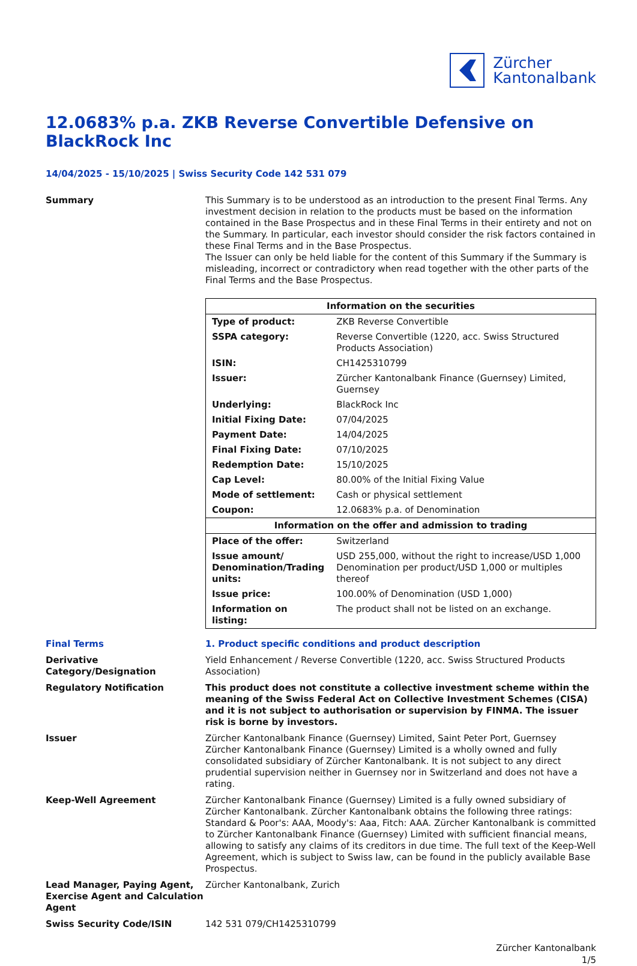Zürcher
Kantonalbank
12.0683% p.a. ZKB Reverse Convertible Defensive on BlackRock Inc
14/04/2025 - 15/10/2025 | Swiss Security Code 142 531 079
Summary This Summary is to be understood as an introduction to the present Final Terms. Any investment decision in relation to the products must be based on the information contained in the Base Prospectus and in these Final Terms in their entirety and not on the Summary. In particular, each investor should consider the risk factors contained in these Final Terms and in the Base Prospectus.
The Issuer can only be held liable for the content of this Summary if the Summary is misleading, incorrect or contradictory when read together with the other parts of the Final Terms and the Base Prospectus.
| Information on the securities | |
| --- | --- |
| Type of product: | ZKB Reverse Convertible |
| SSPA category: | Reverse Convertible (1220, acc. Swiss Structured Products Association) |
| ISIN: | CH1425310799 |
| Issuer: | Zürcher Kantonalbank Finance (Guernsey) Limited, Guernsey |
| Underlying: | BlackRock Inc |
| Initial Fixing Date: | 07/04/2025 |
| Payment Date: | 14/04/2025 |
| Final Fixing Date: | 07/10/2025 |
| Redemption Date: | 15/10/2025 |
| Cap Level: | 80.00% of the Initial Fixing Value |
| Mode of settlement: | Cash or physical settlement |
| Coupon: | 12.0683% p.a. of Denomination |
| Information on the offer and admission to trading | |
| Place of the offer: | Switzerland |
| Issue amount/ Denomination/Trading units: | USD 255,000, without the right to increase/USD 1,000 Denomination per product/USD 1,000 or multiples thereof |
| Issue price: | 100.00% of Denomination (USD 1,000) |
| Information on listing: | The product shall not be listed on an exchange. |
Final Terms 1. Product specific conditions and product description
Derivative Category/Designation
Yield Enhancement / Reverse Convertible (1220, acc. Swiss Structured Products Association)
Regulatory Notification This product does not constitute a collective investment scheme within the meaning of the Swiss Federal Act on Collective Investment Schemes (CISA) and it is not subject to authorisation or supervision by FINMA. The issuer risk is borne by investors.
Issuer Zürcher Kantonalbank Finance (Guernsey) Limited, Saint Peter Port, Guernsey
Zürcher Kantonalbank Finance (Guernsey) Limited is a wholly owned and fully consolidated subsidiary of Zürcher Kantonalbank. It is not subject to any direct prudential supervision neither in Guernsey nor in Switzerland and does not have a rating.
Keep-Well Agreement Zürcher Kantonalbank Finance (Guernsey) Limited is a fully owned subsidiary of Zürcher Kantonalbank. Zürcher Kantonalbank obtains the following three ratings: Standard & Poor's: AAA, Moody's: Aaa, Fitch: AAA. Zürcher Kantonalbank is committed to Zürcher Kantonalbank Finance (Guernsey) Limited with sufficient financial means, allowing to satisfy any claims of its creditors in due time. The full text of the Keep-Well Agreement, which is subject to Swiss law, can be found in the publicly available Base Prospectus.
Lead Manager, Paying Agent, Exercise Agent and Calculation Agent
Zürcher Kantonalbank, Zurich
Swiss Security Code/ISIN 142 531 079/CH1425310799
Zürcher Kantonalbank
1/5